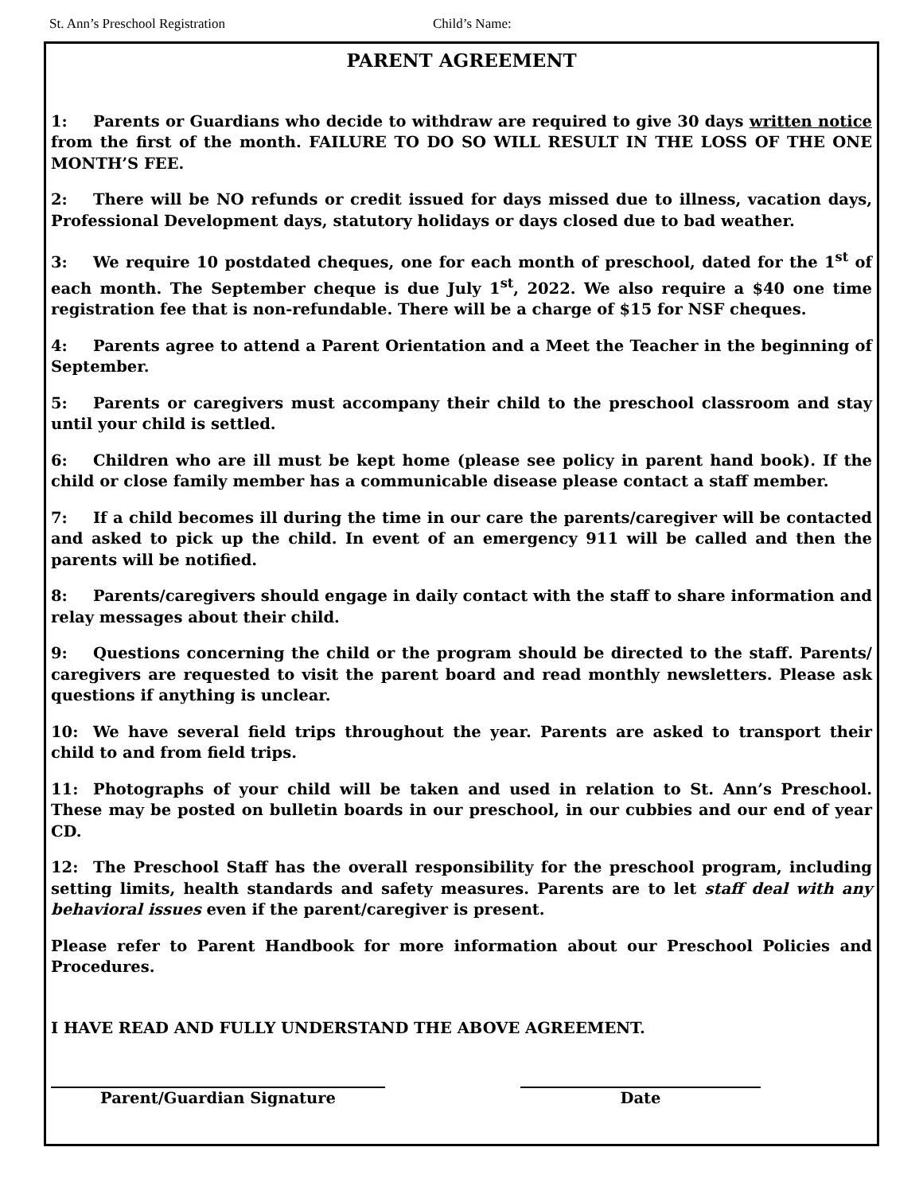St. Ann’s Preschool Registration Child’s Name:
PARENT AGREEMENT
1: Parents or Guardians who decide to withdraw are required to give 30 days written notice from the first of the month. FAILURE TO DO SO WILL RESULT IN THE LOSS OF THE ONE MONTH’S FEE.
2: There will be NO refunds or credit issued for days missed due to illness, vacation days, Professional Development days, statutory holidays or days closed due to bad weather.
3: We require 10 postdated cheques, one for each month of preschool, dated for the 1<sup>st</sup> of each month. The September cheque is due July 1<sup>st</sup>, 2022. We also require a $40 one time registration fee that is non-refundable. There will be a charge of $15 for NSF cheques.
4: Parents agree to attend a Parent Orientation and a Meet the Teacher in the beginning of September.
5: Parents or caregivers must accompany their child to the preschool classroom and stay until your child is settled.
6: Children who are ill must be kept home (please see policy in parent hand book). If the child or close family member has a communicable disease please contact a staff member.
7: If a child becomes ill during the time in our care the parents/caregiver will be contacted and asked to pick up the child. In event of an emergency 911 will be called and then the parents will be notified.
8: Parents/caregivers should engage in daily contact with the staff to share information and relay messages about their child.
9: Questions concerning the child or the program should be directed to the staff. Parents/ caregivers are requested to visit the parent board and read monthly newsletters. Please ask questions if anything is unclear.
10: We have several field trips throughout the year. Parents are asked to transport their child to and from field trips.
11: Photographs of your child will be taken and used in relation to St. Ann’s Preschool. These may be posted on bulletin boards in our preschool, in our cubbies and our end of year CD.
12: The Preschool Staff has the overall responsibility for the preschool program, including setting limits, health standards and safety measures. Parents are to let staff deal with any behavioral issues even if the parent/caregiver is present.
Please refer to Parent Handbook for more information about our Preschool Policies and Procedures.
I HAVE READ AND FULLY UNDERSTAND THE ABOVE AGREEMENT.
Parent/Guardian Signature Date